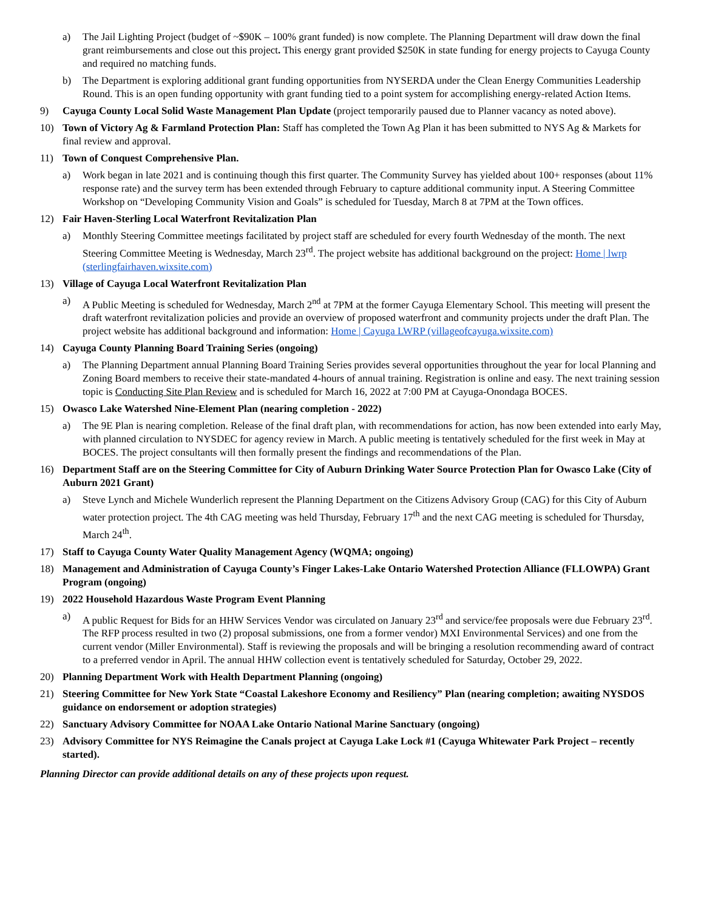a) The Jail Lighting Project (budget of ~$90K – 100% grant funded) is now complete. The Planning Department will draw down the final grant reimbursements and close out this project. This energy grant provided $250K in state funding for energy projects to Cayuga County and required no matching funds.
b) The Department is exploring additional grant funding opportunities from NYSERDA under the Clean Energy Communities Leadership Round. This is an open funding opportunity with grant funding tied to a point system for accomplishing energy-related Action Items.
9) Cayuga County Local Solid Waste Management Plan Update (project temporarily paused due to Planner vacancy as noted above).
10) Town of Victory Ag & Farmland Protection Plan: Staff has completed the Town Ag Plan it has been submitted to NYS Ag & Markets for final review and approval.
11) Town of Conquest Comprehensive Plan.
a) Work began in late 2021 and is continuing though this first quarter. The Community Survey has yielded about 100+ responses (about 11% response rate) and the survey term has been extended through February to capture additional community input. A Steering Committee Workshop on “Developing Community Vision and Goals” is scheduled for Tuesday, March 8 at 7PM at the Town offices.
12) Fair Haven-Sterling Local Waterfront Revitalization Plan
a) Monthly Steering Committee meetings facilitated by project staff are scheduled for every fourth Wednesday of the month. The next Steering Committee Meeting is Wednesday, March 23<sup>rd</sup>. The project website has additional background on the project: Home | lwrp (sterlingfairhaven.wixsite.com)
13) Village of Cayuga Local Waterfront Revitalization Plan
a) A Public Meeting is scheduled for Wednesday, March 2<sup>nd</sup> at 7PM at the former Cayuga Elementary School. This meeting will present the draft waterfront revitalization policies and provide an overview of proposed waterfront and community projects under the draft Plan. The project website has additional background and information: Home | Cayuga LWRP (villageofcayuga.wixsite.com)
14) Cayuga County Planning Board Training Series (ongoing)
a) The Planning Department annual Planning Board Training Series provides several opportunities throughout the year for local Planning and Zoning Board members to receive their state-mandated 4-hours of annual training. Registration is online and easy. The next training session topic is Conducting Site Plan Review and is scheduled for March 16, 2022 at 7:00 PM at Cayuga-Onondaga BOCES.
15) Owasco Lake Watershed Nine-Element Plan (nearing completion - 2022)
a) The 9E Plan is nearing completion. Release of the final draft plan, with recommendations for action, has now been extended into early May, with planned circulation to NYSDEC for agency review in March. A public meeting is tentatively scheduled for the first week in May at BOCES. The project consultants will then formally present the findings and recommendations of the Plan.
16) Department Staff are on the Steering Committee for City of Auburn Drinking Water Source Protection Plan for Owasco Lake (City of Auburn 2021 Grant)
a) Steve Lynch and Michele Wunderlich represent the Planning Department on the Citizens Advisory Group (CAG) for this City of Auburn water protection project. The 4th CAG meeting was held Thursday, February 17<sup>th</sup> and the next CAG meeting is scheduled for Thursday, March 24<sup>th</sup>.
17) Staff to Cayuga County Water Quality Management Agency (WQMA; ongoing)
18) Management and Administration of Cayuga County’s Finger Lakes-Lake Ontario Watershed Protection Alliance (FLLOWPA) Grant Program (ongoing)
19) 2022 Household Hazardous Waste Program Event Planning
a) A public Request for Bids for an HHW Services Vendor was circulated on January 23<sup>rd</sup> and service/fee proposals were due February 23<sup>rd</sup>. The RFP process resulted in two (2) proposal submissions, one from a former vendor) MXI Environmental Services) and one from the current vendor (Miller Environmental). Staff is reviewing the proposals and will be bringing a resolution recommending award of contract to a preferred vendor in April. The annual HHW collection event is tentatively scheduled for Saturday, October 29, 2022.
20) Planning Department Work with Health Department Planning (ongoing)
21) Steering Committee for New York State “Coastal Lakeshore Economy and Resiliency” Plan (nearing completion; awaiting NYSDOS guidance on endorsement or adoption strategies)
22) Sanctuary Advisory Committee for NOAA Lake Ontario National Marine Sanctuary (ongoing)
23) Advisory Committee for NYS Reimagine the Canals project at Cayuga Lake Lock #1 (Cayuga Whitewater Park Project – recently started).
Planning Director can provide additional details on any of these projects upon request.